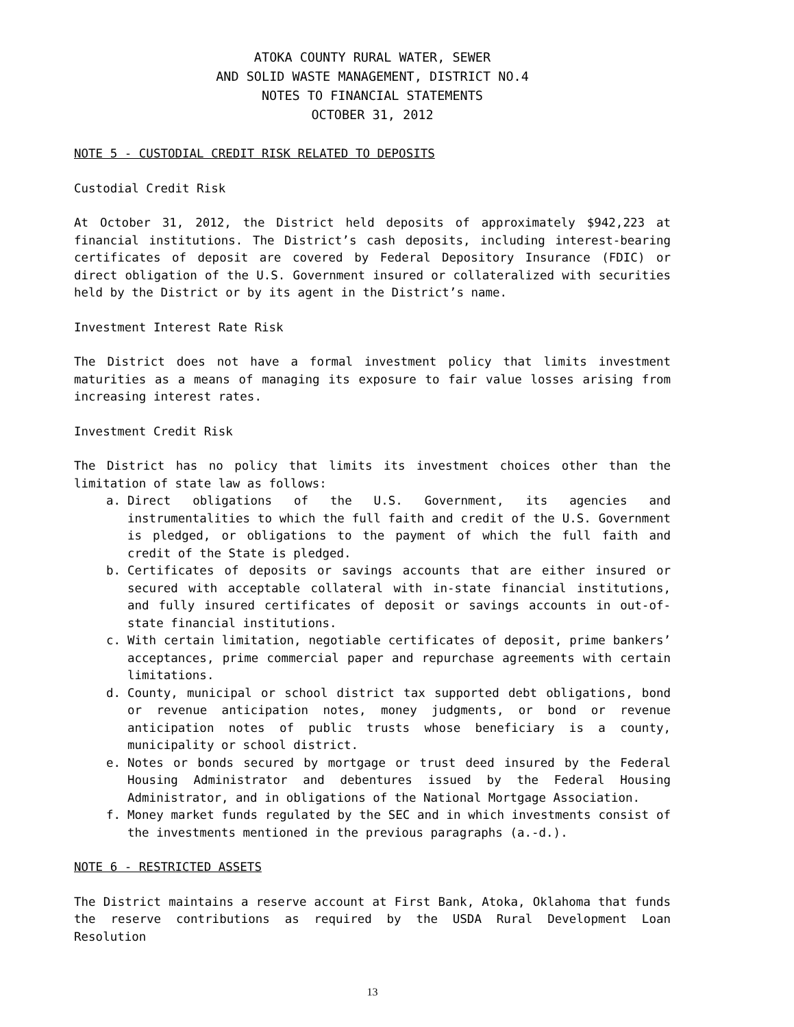ATOKA COUNTY RURAL WATER, SEWER
AND SOLID WASTE MANAGEMENT, DISTRICT NO.4
NOTES TO FINANCIAL STATEMENTS
OCTOBER 31, 2012
NOTE 5 - CUSTODIAL CREDIT RISK RELATED TO DEPOSITS
Custodial Credit Risk
At October 31, 2012, the District held deposits of approximately $942,223 at financial institutions. The District’s cash deposits, including interest-bearing certificates of deposit are covered by Federal Depository Insurance (FDIC) or direct obligation of the U.S. Government insured or collateralized with securities held by the District or by its agent in the District’s name.
Investment Interest Rate Risk
The District does not have a formal investment policy that limits investment maturities as a means of managing its exposure to fair value losses arising from increasing interest rates.
Investment Credit Risk
The District has no policy that limits its investment choices other than the limitation of state law as follows:
a. Direct obligations of the U.S. Government, its agencies and instrumentalities to which the full faith and credit of the U.S. Government is pledged, or obligations to the payment of which the full faith and credit of the State is pledged.
b. Certificates of deposits or savings accounts that are either insured or secured with acceptable collateral with in-state financial institutions, and fully insured certificates of deposit or savings accounts in out-of-state financial institutions.
c. With certain limitation, negotiable certificates of deposit, prime bankers’ acceptances, prime commercial paper and repurchase agreements with certain limitations.
d. County, municipal or school district tax supported debt obligations, bond or revenue anticipation notes, money judgments, or bond or revenue anticipation notes of public trusts whose beneficiary is a county, municipality or school district.
e. Notes or bonds secured by mortgage or trust deed insured by the Federal Housing Administrator and debentures issued by the Federal Housing Administrator, and in obligations of the National Mortgage Association.
f. Money market funds regulated by the SEC and in which investments consist of the investments mentioned in the previous paragraphs (a.-d.).
NOTE 6 - RESTRICTED ASSETS
The District maintains a reserve account at First Bank, Atoka, Oklahoma that funds the reserve contributions as required by the USDA Rural Development Loan Resolution
13